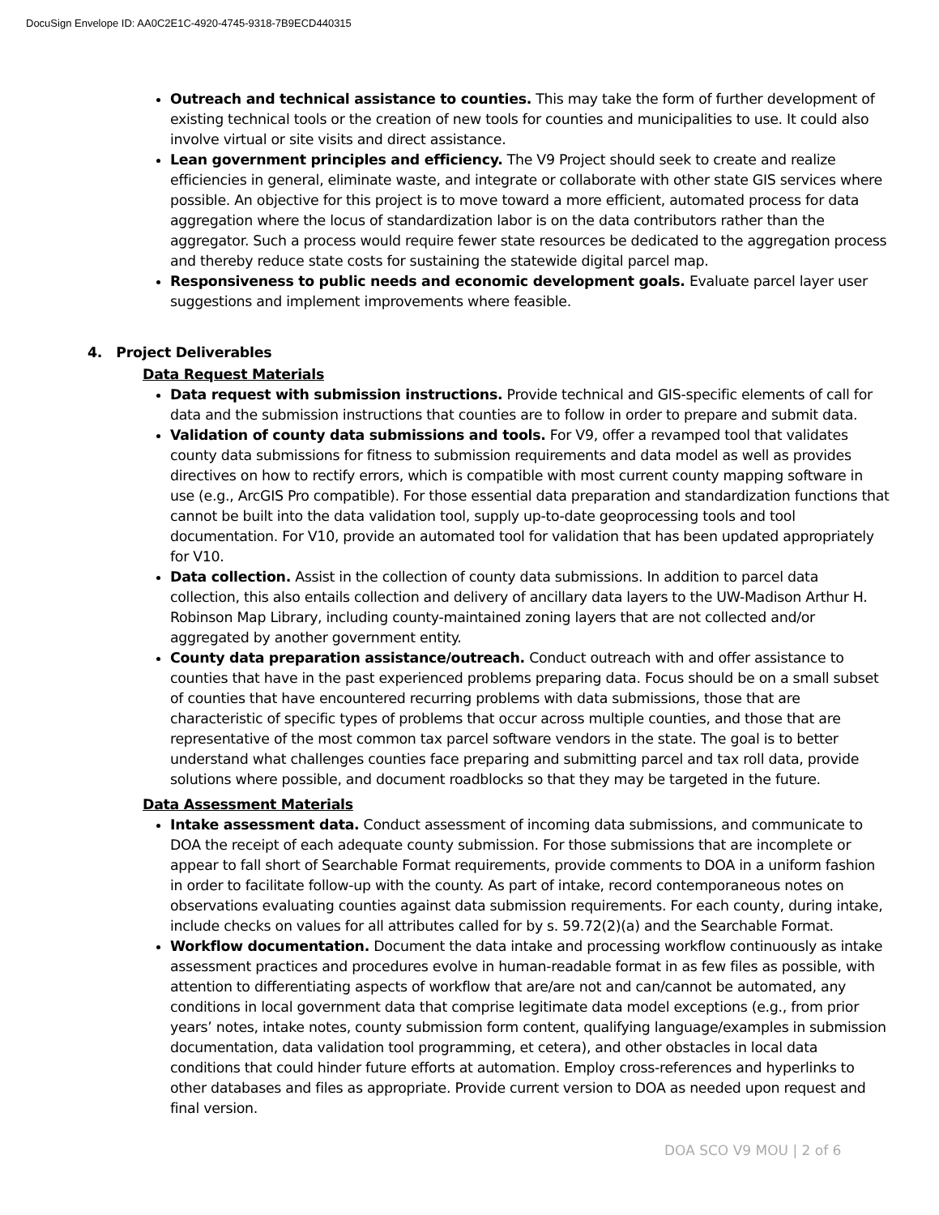DocuSign Envelope ID: AA0C2E1C-4920-4745-9318-7B9ECD440315
Outreach and technical assistance to counties. This may take the form of further development of existing technical tools or the creation of new tools for counties and municipalities to use. It could also involve virtual or site visits and direct assistance.
Lean government principles and efficiency. The V9 Project should seek to create and realize efficiencies in general, eliminate waste, and integrate or collaborate with other state GIS services where possible. An objective for this project is to move toward a more efficient, automated process for data aggregation where the locus of standardization labor is on the data contributors rather than the aggregator. Such a process would require fewer state resources be dedicated to the aggregation process and thereby reduce state costs for sustaining the statewide digital parcel map.
Responsiveness to public needs and economic development goals. Evaluate parcel layer user suggestions and implement improvements where feasible.
4. Project Deliverables
Data Request Materials
Data request with submission instructions. Provide technical and GIS-specific elements of call for data and the submission instructions that counties are to follow in order to prepare and submit data.
Validation of county data submissions and tools. For V9, offer a revamped tool that validates county data submissions for fitness to submission requirements and data model as well as provides directives on how to rectify errors, which is compatible with most current county mapping software in use (e.g., ArcGIS Pro compatible). For those essential data preparation and standardization functions that cannot be built into the data validation tool, supply up-to-date geoprocessing tools and tool documentation. For V10, provide an automated tool for validation that has been updated appropriately for V10.
Data collection. Assist in the collection of county data submissions. In addition to parcel data collection, this also entails collection and delivery of ancillary data layers to the UW-Madison Arthur H. Robinson Map Library, including county-maintained zoning layers that are not collected and/or aggregated by another government entity.
County data preparation assistance/outreach. Conduct outreach with and offer assistance to counties that have in the past experienced problems preparing data. Focus should be on a small subset of counties that have encountered recurring problems with data submissions, those that are characteristic of specific types of problems that occur across multiple counties, and those that are representative of the most common tax parcel software vendors in the state. The goal is to better understand what challenges counties face preparing and submitting parcel and tax roll data, provide solutions where possible, and document roadblocks so that they may be targeted in the future.
Data Assessment Materials
Intake assessment data. Conduct assessment of incoming data submissions, and communicate to DOA the receipt of each adequate county submission. For those submissions that are incomplete or appear to fall short of Searchable Format requirements, provide comments to DOA in a uniform fashion in order to facilitate follow-up with the county. As part of intake, record contemporaneous notes on observations evaluating counties against data submission requirements. For each county, during intake, include checks on values for all attributes called for by s. 59.72(2)(a) and the Searchable Format.
Workflow documentation. Document the data intake and processing workflow continuously as intake assessment practices and procedures evolve in human-readable format in as few files as possible, with attention to differentiating aspects of workflow that are/are not and can/cannot be automated, any conditions in local government data that comprise legitimate data model exceptions (e.g., from prior years’ notes, intake notes, county submission form content, qualifying language/examples in submission documentation, data validation tool programming, et cetera), and other obstacles in local data conditions that could hinder future efforts at automation. Employ cross-references and hyperlinks to other databases and files as appropriate. Provide current version to DOA as needed upon request and final version.
DOA SCO V9 MOU | 2 of 6